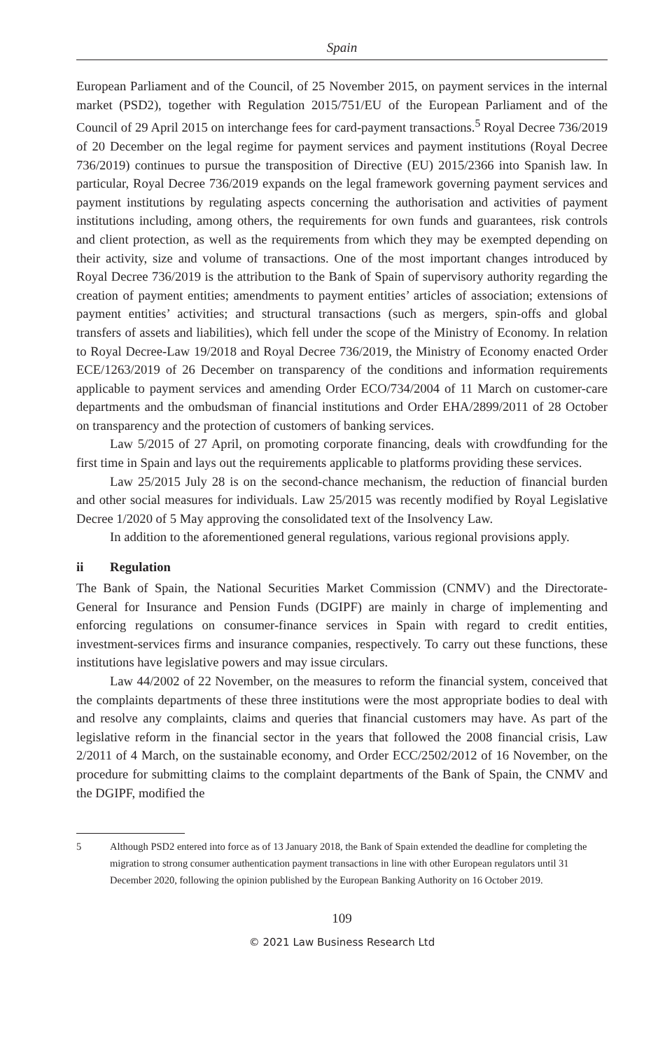Spain
European Parliament and of the Council, of 25 November 2015, on payment services in the internal market (PSD2), together with Regulation 2015/751/EU of the European Parliament and of the Council of 29 April 2015 on interchange fees for card-payment transactions.<sup>5</sup> Royal Decree 736/2019 of 20 December on the legal regime for payment services and payment institutions (Royal Decree 736/2019) continues to pursue the transposition of Directive (EU) 2015/2366 into Spanish law. In particular, Royal Decree 736/2019 expands on the legal framework governing payment services and payment institutions by regulating aspects concerning the authorisation and activities of payment institutions including, among others, the requirements for own funds and guarantees, risk controls and client protection, as well as the requirements from which they may be exempted depending on their activity, size and volume of transactions. One of the most important changes introduced by Royal Decree 736/2019 is the attribution to the Bank of Spain of supervisory authority regarding the creation of payment entities; amendments to payment entities’ articles of association; extensions of payment entities’ activities; and structural transactions (such as mergers, spin-offs and global transfers of assets and liabilities), which fell under the scope of the Ministry of Economy. In relation to Royal Decree-Law 19/2018 and Royal Decree 736/2019, the Ministry of Economy enacted Order ECE/1263/2019 of 26 December on transparency of the conditions and information requirements applicable to payment services and amending Order ECO/734/2004 of 11 March on customer-care departments and the ombudsman of financial institutions and Order EHA/2899/2011 of 28 October on transparency and the protection of customers of banking services.
Law 5/2015 of 27 April, on promoting corporate financing, deals with crowdfunding for the first time in Spain and lays out the requirements applicable to platforms providing these services.
Law 25/2015 July 28 is on the second-chance mechanism, the reduction of financial burden and other social measures for individuals. Law 25/2015 was recently modified by Royal Legislative Decree 1/2020 of 5 May approving the consolidated text of the Insolvency Law.
In addition to the aforementioned general regulations, various regional provisions apply.
ii Regulation
The Bank of Spain, the National Securities Market Commission (CNMV) and the Directorate-General for Insurance and Pension Funds (DGIPF) are mainly in charge of implementing and enforcing regulations on consumer-finance services in Spain with regard to credit entities, investment-services firms and insurance companies, respectively. To carry out these functions, these institutions have legislative powers and may issue circulars.
Law 44/2002 of 22 November, on the measures to reform the financial system, conceived that the complaints departments of these three institutions were the most appropriate bodies to deal with and resolve any complaints, claims and queries that financial customers may have. As part of the legislative reform in the financial sector in the years that followed the 2008 financial crisis, Law 2/2011 of 4 March, on the sustainable economy, and Order ECC/2502/2012 of 16 November, on the procedure for submitting claims to the complaint departments of the Bank of Spain, the CNMV and the DGIPF, modified the
5 Although PSD2 entered into force as of 13 January 2018, the Bank of Spain extended the deadline for completing the migration to strong consumer authentication payment transactions in line with other European regulators until 31 December 2020, following the opinion published by the European Banking Authority on 16 October 2019.
109
© 2021 Law Business Research Ltd